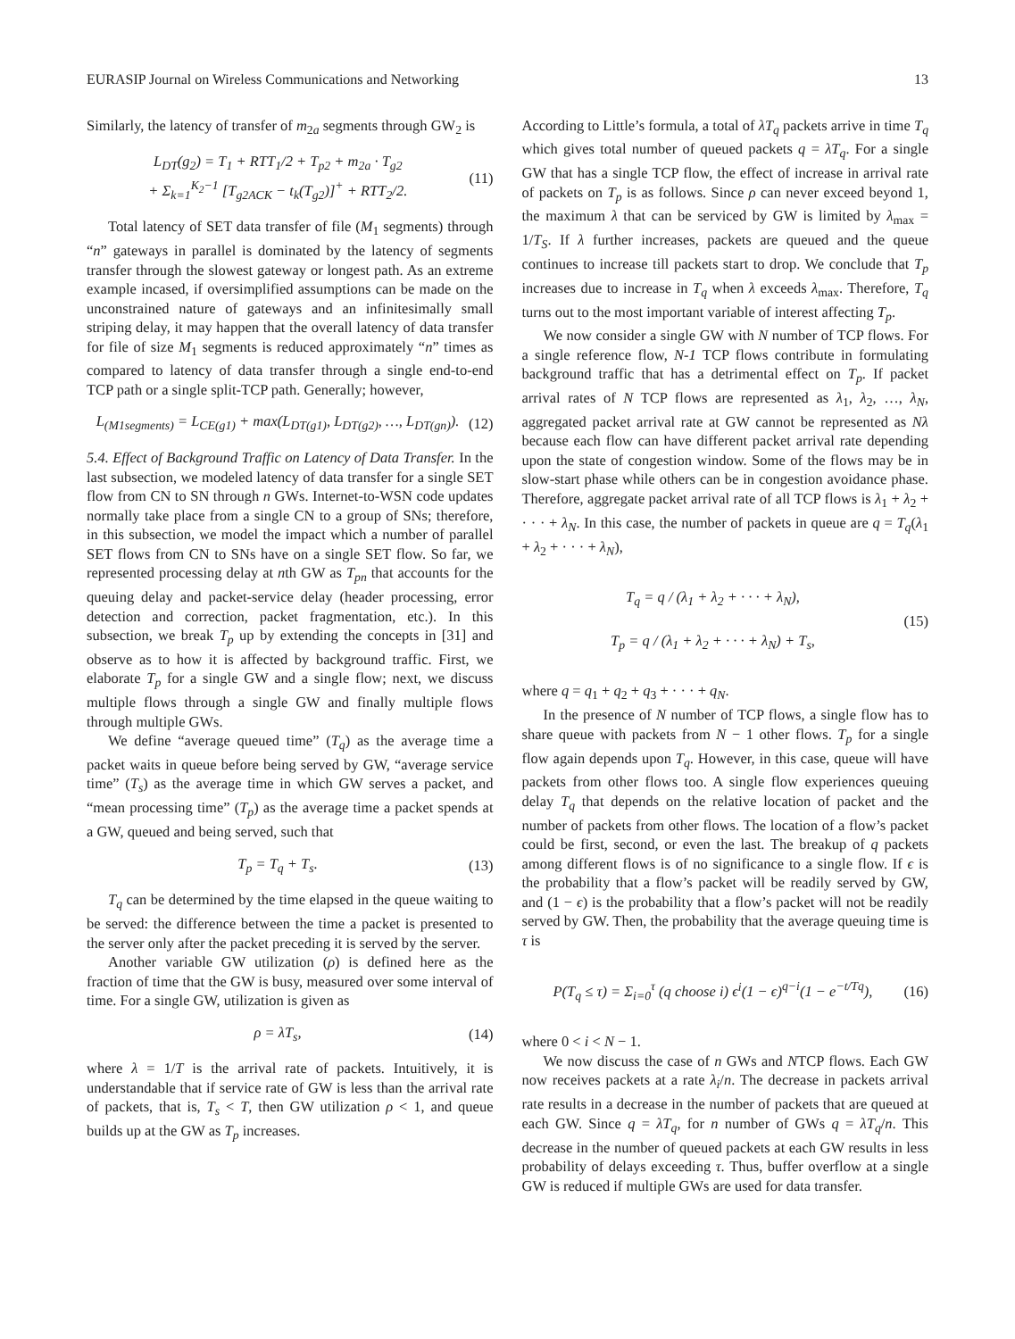EURASIP Journal on Wireless Communications and Networking 13
Similarly, the latency of transfer of m<sub>2a</sub> segments through GW<sub>2</sub> is
L<sub>DT</sub>(g<sub>2</sub>) = T<sub>1</sub> + RTT<sub>1</sub>/2 + T<sub>p2</sub> + m<sub>2a</sub> · T<sub>g2</sub>
+ Σ<sub>k=1</sub><sup>K<sub>2</sub>−1</sup> [T<sub>g2ACK</sub> − t<sub>k</sub>(T<sub>g2</sub>)]<sup>+</sup> + RTT<sub>2</sub>/2.
(11)
Total latency of SET data transfer of file (M<sub>1</sub> segments) through “n” gateways in parallel is dominated by the latency of segments transfer through the slowest gateway or longest path. As an extreme example incased, if oversimplified assumptions can be made on the unconstrained nature of gateways and an infinitesimally small striping delay, it may happen that the overall latency of data transfer for file of size M<sub>1</sub> segments is reduced approximately “n” times as compared to latency of data transfer through a single end-to-end TCP path or a single split-TCP path. Generally; however,
L<sub>(M1segments)</sub> = L<sub>CE(g1)</sub> + max(L<sub>DT(g1)</sub>, L<sub>DT(g2)</sub>, …, L<sub>DT(gn)</sub>).
(12)
5.4. Effect of Background Traffic on Latency of Data Transfer. In the last subsection, we modeled latency of data transfer for a single SET flow from CN to SN through n GWs. Internet-to-WSN code updates normally take place from a single CN to a group of SNs; therefore, in this subsection, we model the impact which a number of parallel SET flows from CN to SNs have on a single SET flow. So far, we represented processing delay at nth GW as T<sub>pn</sub> that accounts for the queuing delay and packet-service delay (header processing, error detection and correction, packet fragmentation, etc.). In this subsection, we break T<sub>p</sub> up by extending the concepts in [31] and observe as to how it is affected by background traffic. First, we elaborate T<sub>p</sub> for a single GW and a single flow; next, we discuss multiple flows through a single GW and finally multiple flows through multiple GWs.
We define “average queued time” (T<sub>q</sub>) as the average time a packet waits in queue before being served by GW, “average service time” (T<sub>s</sub>) as the average time in which GW serves a packet, and “mean processing time” (T<sub>p</sub>) as the average time a packet spends at a GW, queued and being served, such that
T<sub>p</sub> = T<sub>q</sub> + T<sub>s</sub>. (13)
T<sub>q</sub> can be determined by the time elapsed in the queue waiting to be served: the difference between the time a packet is presented to the server only after the packet preceding it is served by the server.
Another variable GW utilization (ρ) is defined here as the fraction of time that the GW is busy, measured over some interval of time. For a single GW, utilization is given as
ρ = λT<sub>s</sub>, (14)
where λ = 1/T is the arrival rate of packets. Intuitively, it is understandable that if service rate of GW is less than the arrival rate of packets, that is, T<sub>s</sub> < T, then GW utilization ρ < 1, and queue builds up at the GW as T<sub>p</sub> increases.
According to Little’s formula, a total of λT<sub>q</sub> packets arrive in time T<sub>q</sub> which gives total number of queued packets q = λT<sub>q</sub>. For a single GW that has a single TCP flow, the effect of increase in arrival rate of packets on T<sub>p</sub> is as follows. Since ρ can never exceed beyond 1, the maximum λ that can be serviced by GW is limited by λ<sub>max</sub> = 1/T<sub>S</sub>. If λ further increases, packets are queued and the queue continues to increase till packets start to drop. We conclude that T<sub>p</sub> increases due to increase in T<sub>q</sub> when λ exceeds λ<sub>max</sub>. Therefore, T<sub>q</sub> turns out to the most important variable of interest affecting T<sub>p</sub>.
We now consider a single GW with N number of TCP flows. For a single reference flow, N-1 TCP flows contribute in formulating background traffic that has a detrimental effect on T<sub>p</sub>. If packet arrival rates of N TCP flows are represented as λ<sub>1</sub>, λ<sub>2</sub>, …, λ<sub>N</sub>, aggregated packet arrival rate at GW cannot be represented as Nλ because each flow can have different packet arrival rate depending upon the state of congestion window. Some of the flows may be in slow-start phase while others can be in congestion avoidance phase. Therefore, aggregate packet arrival rate of all TCP flows is λ<sub>1</sub> + λ<sub>2</sub> + · · · + λ<sub>N</sub>. In this case, the number of packets in queue are q = T<sub>q</sub>(λ<sub>1</sub> + λ<sub>2</sub> + · · · + λ<sub>N</sub>),
T<sub>q</sub> = q / (λ<sub>1</sub> + λ<sub>2</sub> + · · · + λ<sub>N</sub>),
T<sub>p</sub> = q / (λ<sub>1</sub> + λ<sub>2</sub> + · · · + λ<sub>N</sub>) + T<sub>s</sub>,
(15)
where q = q<sub>1</sub> + q<sub>2</sub> + q<sub>3</sub> + · · · + q<sub>N</sub>.
In the presence of N number of TCP flows, a single flow has to share queue with packets from N − 1 other flows. T<sub>p</sub> for a single flow again depends upon T<sub>q</sub>. However, in this case, queue will have packets from other flows too. A single flow experiences queuing delay T<sub>q</sub> that depends on the relative location of packet and the number of packets from other flows. The location of a flow’s packet could be first, second, or even the last. The breakup of q packets among different flows is of no significance to a single flow. If ϵ is the probability that a flow’s packet will be readily served by GW, and (1 − ϵ) is the probability that a flow’s packet will not be readily served by GW. Then, the probability that the average queuing time is τ is
P(T<sub>q</sub> ≤ τ) = Σ<sub>i=0</sub><sup>τ</sup> (q choose i) ϵ<sup>i</sup>(1 − ϵ)<sup>q−i</sup>(1 − e<sup>−t/Tq</sup>),
(16)
where 0 < i < N − 1.
We now discuss the case of n GWs and NTCP flows. Each GW now receives packets at a rate λ<sub>i</sub>/n. The decrease in packets arrival rate results in a decrease in the number of packets that are queued at each GW. Since q = λT<sub>q</sub>, for n number of GWs q = λT<sub>q</sub>/n. This decrease in the number of queued packets at each GW results in less probability of delays exceeding τ. Thus, buffer overflow at a single GW is reduced if multiple GWs are used for data transfer.